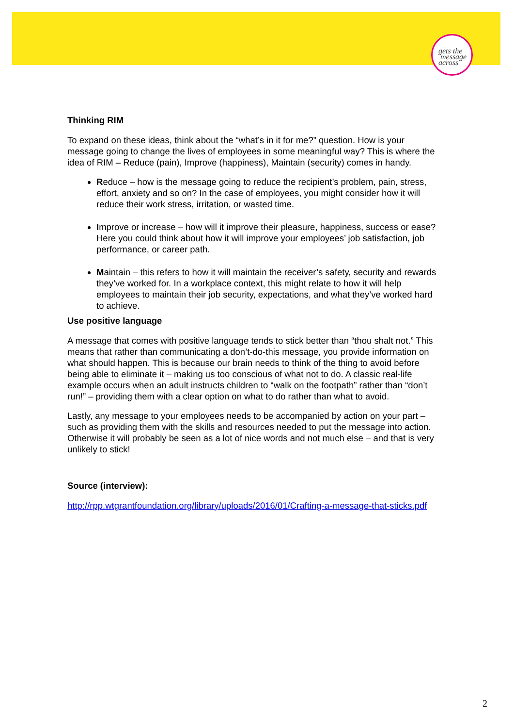gets the
message
across
Thinking RIM
To expand on these ideas, think about the “what’s in it for me?” question. How is your message going to change the lives of employees in some meaningful way? This is where the idea of RIM – Reduce (pain), Improve (happiness), Maintain (security) comes in handy.
Reduce – how is the message going to reduce the recipient’s problem, pain, stress, effort, anxiety and so on? In the case of employees, you might consider how it will reduce their work stress, irritation, or wasted time.
Improve or increase – how will it improve their pleasure, happiness, success or ease? Here you could think about how it will improve your employees’ job satisfaction, job performance, or career path.
Maintain – this refers to how it will maintain the receiver’s safety, security and rewards they’ve worked for. In a workplace context, this might relate to how it will help employees to maintain their job security, expectations, and what they’ve worked hard to achieve.
Use positive language
A message that comes with positive language tends to stick better than “thou shalt not.” This means that rather than communicating a don’t-do-this message, you provide information on what should happen. This is because our brain needs to think of the thing to avoid before being able to eliminate it – making us too conscious of what not to do. A classic real-life example occurs when an adult instructs children to “walk on the footpath” rather than “don’t run!” – providing them with a clear option on what to do rather than what to avoid.
Lastly, any message to your employees needs to be accompanied by action on your part – such as providing them with the skills and resources needed to put the message into action. Otherwise it will probably be seen as a lot of nice words and not much else – and that is very unlikely to stick!
Source (interview):
http://rpp.wtgrantfoundation.org/library/uploads/2016/01/Crafting-a-message-that-sticks.pdf
2